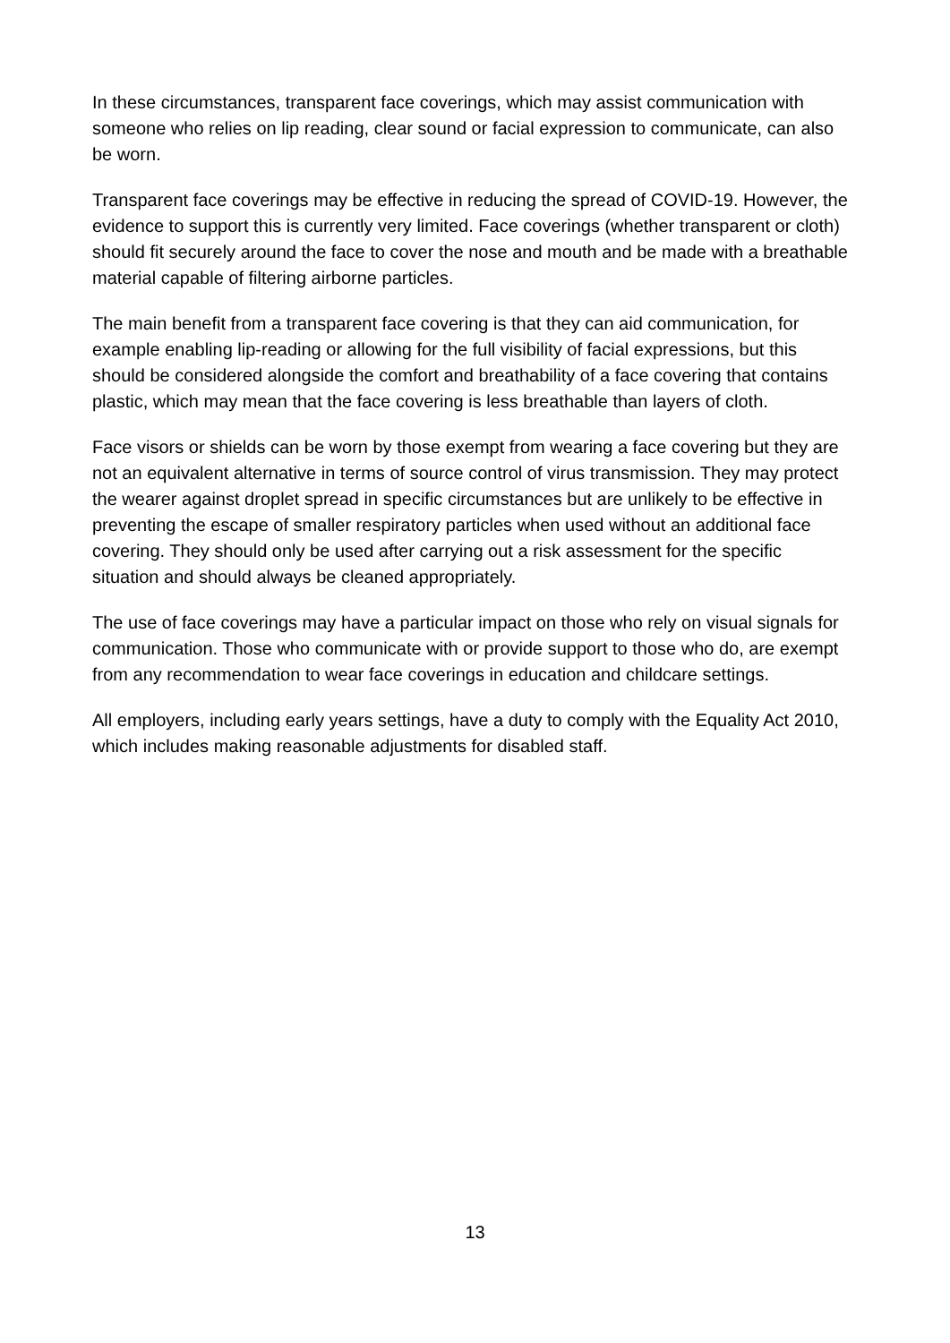In these circumstances, transparent face coverings, which may assist communication with someone who relies on lip reading, clear sound or facial expression to communicate, can also be worn.
Transparent face coverings may be effective in reducing the spread of COVID-19. However, the evidence to support this is currently very limited. Face coverings (whether transparent or cloth) should fit securely around the face to cover the nose and mouth and be made with a breathable material capable of filtering airborne particles.
The main benefit from a transparent face covering is that they can aid communication, for example enabling lip-reading or allowing for the full visibility of facial expressions, but this should be considered alongside the comfort and breathability of a face covering that contains plastic, which may mean that the face covering is less breathable than layers of cloth.
Face visors or shields can be worn by those exempt from wearing a face covering but they are not an equivalent alternative in terms of source control of virus transmission. They may protect the wearer against droplet spread in specific circumstances but are unlikely to be effective in preventing the escape of smaller respiratory particles when used without an additional face covering. They should only be used after carrying out a risk assessment for the specific situation and should always be cleaned appropriately.
The use of face coverings may have a particular impact on those who rely on visual signals for communication. Those who communicate with or provide support to those who do, are exempt from any recommendation to wear face coverings in education and childcare settings.
All employers, including early years settings, have a duty to comply with the Equality Act 2010, which includes making reasonable adjustments for disabled staff.
13